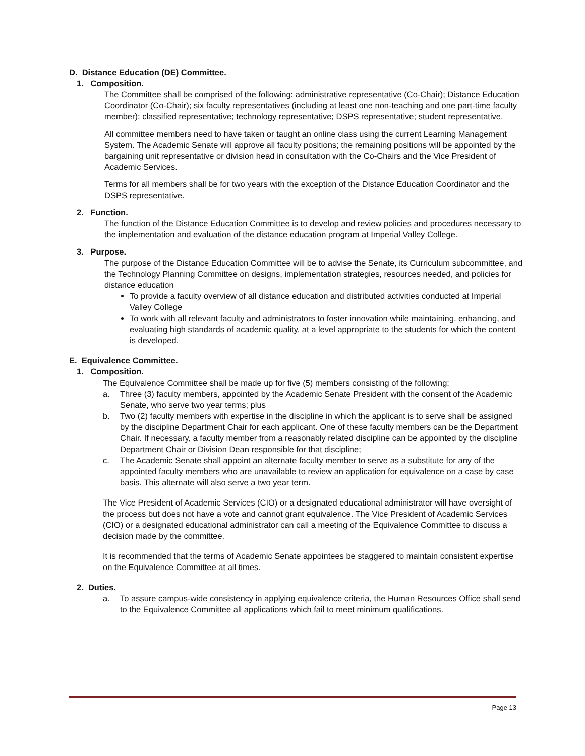D. Distance Education (DE) Committee.
1. Composition.
The Committee shall be comprised of the following: administrative representative (Co-Chair); Distance Education Coordinator (Co-Chair); six faculty representatives (including at least one non-teaching and one part-time faculty member); classified representative; technology representative; DSPS representative; student representative.
All committee members need to have taken or taught an online class using the current Learning Management System. The Academic Senate will approve all faculty positions; the remaining positions will be appointed by the bargaining unit representative or division head in consultation with the Co-Chairs and the Vice President of Academic Services.
Terms for all members shall be for two years with the exception of the Distance Education Coordinator and the DSPS representative.
2. Function.
The function of the Distance Education Committee is to develop and review policies and procedures necessary to the implementation and evaluation of the distance education program at Imperial Valley College.
3. Purpose.
The purpose of the Distance Education Committee will be to advise the Senate, its Curriculum subcommittee, and the Technology Planning Committee on designs, implementation strategies, resources needed, and policies for distance education
To provide a faculty overview of all distance education and distributed activities conducted at Imperial Valley College
To work with all relevant faculty and administrators to foster innovation while maintaining, enhancing, and evaluating high standards of academic quality, at a level appropriate to the students for which the content is developed.
E. Equivalence Committee.
1. Composition.
The Equivalence Committee shall be made up for five (5) members consisting of the following:
a. Three (3) faculty members, appointed by the Academic Senate President with the consent of the Academic Senate, who serve two year terms; plus
b. Two (2) faculty members with expertise in the discipline in which the applicant is to serve shall be assigned by the discipline Department Chair for each applicant. One of these faculty members can be the Department Chair. If necessary, a faculty member from a reasonably related discipline can be appointed by the discipline Department Chair or Division Dean responsible for that discipline;
c. The Academic Senate shall appoint an alternate faculty member to serve as a substitute for any of the appointed faculty members who are unavailable to review an application for equivalence on a case by case basis. This alternate will also serve a two year term.
The Vice President of Academic Services (CIO) or a designated educational administrator will have oversight of the process but does not have a vote and cannot grant equivalence. The Vice President of Academic Services (CIO) or a designated educational administrator can call a meeting of the Equivalence Committee to discuss a decision made by the committee.
It is recommended that the terms of Academic Senate appointees be staggered to maintain consistent expertise on the Equivalence Committee at all times.
2. Duties.
a. To assure campus-wide consistency in applying equivalence criteria, the Human Resources Office shall send to the Equivalence Committee all applications which fail to meet minimum qualifications.
Page 13